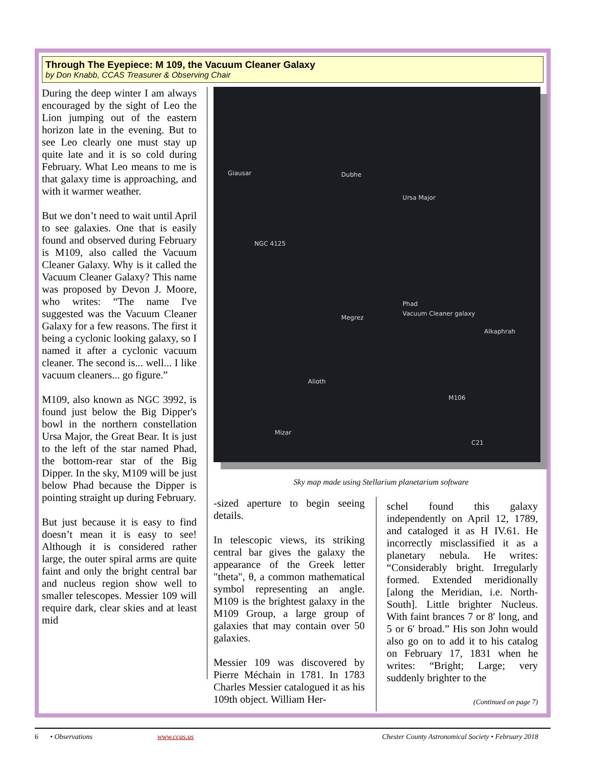Through The Eyepiece: M 109, the Vacuum Cleaner Galaxy
by Don Knabb, CCAS Treasurer & Observing Chair
During the deep winter I am always encouraged by the sight of Leo the Lion jumping out of the eastern horizon late in the evening. But to see Leo clearly one must stay up quite late and it is so cold during February. What Leo means to me is that galaxy time is approaching, and with it warmer weather.
But we don’t need to wait until April to see galaxies. One that is easily found and observed during February is M109, also called the Vacuum Cleaner Galaxy. Why is it called the Vacuum Cleaner Galaxy? This name was proposed by Devon J. Moore, who writes: “The name I've suggested was the Vacuum Cleaner Galaxy for a few reasons. The first it being a cyclonic looking galaxy, so I named it after a cyclonic vacuum cleaner. The second is... well... I like vacuum cleaners... go figure.”
M109, also known as NGC 3992, is found just below the Big Dipper's bowl in the northern constellation Ursa Major, the Great Bear. It is just to the left of the star named Phad, the bottom-rear star of the Big Dipper. In the sky, M109 will be just below Phad because the Dipper is pointing straight up during February.
But just because it is easy to find doesn’t mean it is easy to see! Although it is considered rather large, the outer spiral arms are quite faint and only the bright central bar and nucleus region show well to smaller telescopes. Messier 109 will require dark, clear skies and at least mid
Giausar Dubhe
Ursa Major
NGC 4125
Phad
Vacuum Cleaner galaxy
Megrez
Alkaphrah
Alioth
M106
Mizar
C21
Sky map made using Stellarium planetarium software
-sized aperture to begin seeing details.
In telescopic views, its striking central bar gives the galaxy the appearance of the Greek letter "theta", θ, a common mathematical symbol representing an angle. M109 is the brightest galaxy in the M109 Group, a large group of galaxies that may contain over 50 galaxies.
Messier 109 was discovered by Pierre Méchain in 1781. In 1783 Charles Messier catalogued it as his 109th object. William Her-
schel found this galaxy independently on April 12, 1789, and cataloged it as H IV.61. He incorrectly misclassified it as a planetary nebula. He writes: “Considerably bright. Irregularly formed. Extended meridionally [along the Meridian, i.e. North-South]. Little brighter Nucleus. With faint brances 7 or 8′ long, and 5 or 6′ broad.” His son John would also go on to add it to his catalog on February 17, 1831 when he writes: “Bright; Large; very suddenly brighter to the
(Continued on page 7)
6 • Observations www.ccas.us Chester County Astronomical Society • February 2018